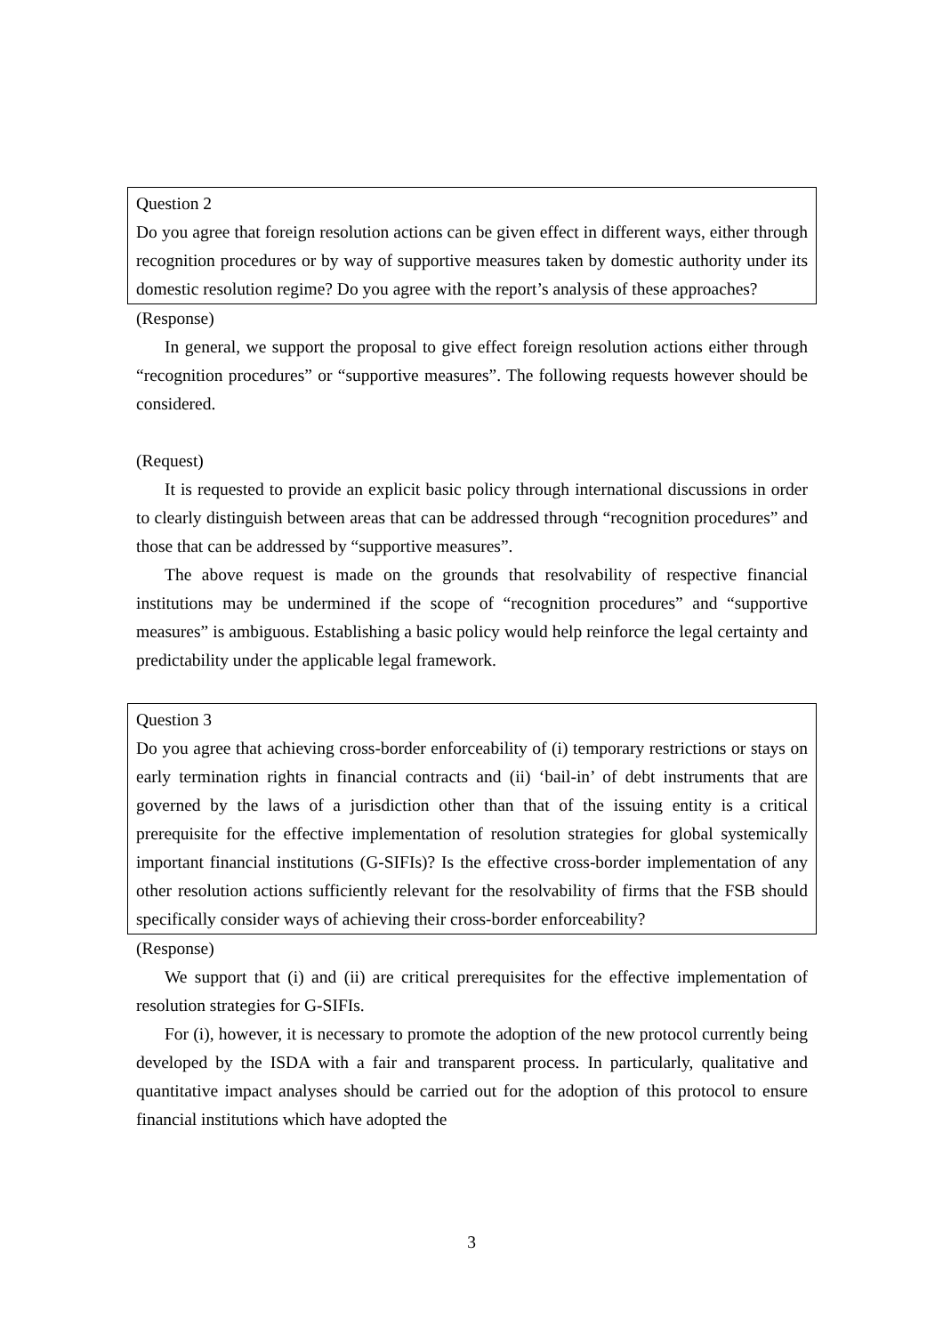Question 2
Do you agree that foreign resolution actions can be given effect in different ways, either through recognition procedures or by way of supportive measures taken by domestic authority under its domestic resolution regime? Do you agree with the report’s analysis of these approaches?
(Response)
In general, we support the proposal to give effect foreign resolution actions either through “recognition procedures” or “supportive measures”. The following requests however should be considered.
(Request)
It is requested to provide an explicit basic policy through international discussions in order to clearly distinguish between areas that can be addressed through “recognition procedures” and those that can be addressed by “supportive measures”.
The above request is made on the grounds that resolvability of respective financial institutions may be undermined if the scope of “recognition procedures” and “supportive measures” is ambiguous. Establishing a basic policy would help reinforce the legal certainty and predictability under the applicable legal framework.
Question 3
Do you agree that achieving cross-border enforceability of (i) temporary restrictions or stays on early termination rights in financial contracts and (ii) ‘bail-in’ of debt instruments that are governed by the laws of a jurisdiction other than that of the issuing entity is a critical prerequisite for the effective implementation of resolution strategies for global systemically important financial institutions (G-SIFIs)? Is the effective cross-border implementation of any other resolution actions sufficiently relevant for the resolvability of firms that the FSB should specifically consider ways of achieving their cross-border enforceability?
(Response)
We support that (i) and (ii) are critical prerequisites for the effective implementation of resolution strategies for G-SIFIs.
For (i), however, it is necessary to promote the adoption of the new protocol currently being developed by the ISDA with a fair and transparent process. In particularly, qualitative and quantitative impact analyses should be carried out for the adoption of this protocol to ensure financial institutions which have adopted the
3